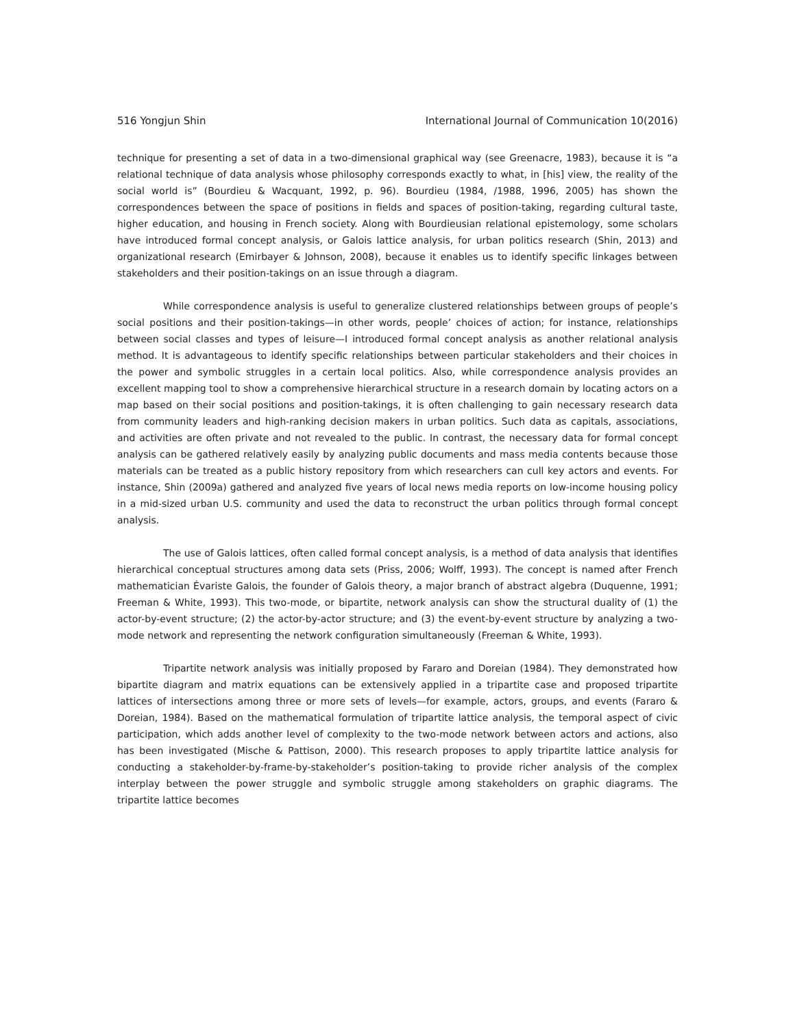516 Yongjun Shin International Journal of Communication 10(2016)
technique for presenting a set of data in a two-dimensional graphical way (see Greenacre, 1983), because it is “a relational technique of data analysis whose philosophy corresponds exactly to what, in [his] view, the reality of the social world is” (Bourdieu & Wacquant, 1992, p. 96). Bourdieu (1984, /1988, 1996, 2005) has shown the correspondences between the space of positions in fields and spaces of position-taking, regarding cultural taste, higher education, and housing in French society. Along with Bourdieusian relational epistemology, some scholars have introduced formal concept analysis, or Galois lattice analysis, for urban politics research (Shin, 2013) and organizational research (Emirbayer & Johnson, 2008), because it enables us to identify specific linkages between stakeholders and their position-takings on an issue through a diagram.
While correspondence analysis is useful to generalize clustered relationships between groups of people’s social positions and their position-takings—in other words, people’ choices of action; for instance, relationships between social classes and types of leisure—I introduced formal concept analysis as another relational analysis method. It is advantageous to identify specific relationships between particular stakeholders and their choices in the power and symbolic struggles in a certain local politics. Also, while correspondence analysis provides an excellent mapping tool to show a comprehensive hierarchical structure in a research domain by locating actors on a map based on their social positions and position-takings, it is often challenging to gain necessary research data from community leaders and high-ranking decision makers in urban politics. Such data as capitals, associations, and activities are often private and not revealed to the public. In contrast, the necessary data for formal concept analysis can be gathered relatively easily by analyzing public documents and mass media contents because those materials can be treated as a public history repository from which researchers can cull key actors and events. For instance, Shin (2009a) gathered and analyzed five years of local news media reports on low-income housing policy in a mid-sized urban U.S. community and used the data to reconstruct the urban politics through formal concept analysis.
The use of Galois lattices, often called formal concept analysis, is a method of data analysis that identifies hierarchical conceptual structures among data sets (Priss, 2006; Wolff, 1993). The concept is named after French mathematician Évariste Galois, the founder of Galois theory, a major branch of abstract algebra (Duquenne, 1991; Freeman & White, 1993). This two-mode, or bipartite, network analysis can show the structural duality of (1) the actor-by-event structure; (2) the actor-by-actor structure; and (3) the event-by-event structure by analyzing a two-mode network and representing the network configuration simultaneously (Freeman & White, 1993).
Tripartite network analysis was initially proposed by Fararo and Doreian (1984). They demonstrated how bipartite diagram and matrix equations can be extensively applied in a tripartite case and proposed tripartite lattices of intersections among three or more sets of levels—for example, actors, groups, and events (Fararo & Doreian, 1984). Based on the mathematical formulation of tripartite lattice analysis, the temporal aspect of civic participation, which adds another level of complexity to the two-mode network between actors and actions, also has been investigated (Mische & Pattison, 2000). This research proposes to apply tripartite lattice analysis for conducting a stakeholder-by-frame-by-stakeholder’s position-taking to provide richer analysis of the complex interplay between the power struggle and symbolic struggle among stakeholders on graphic diagrams. The tripartite lattice becomes